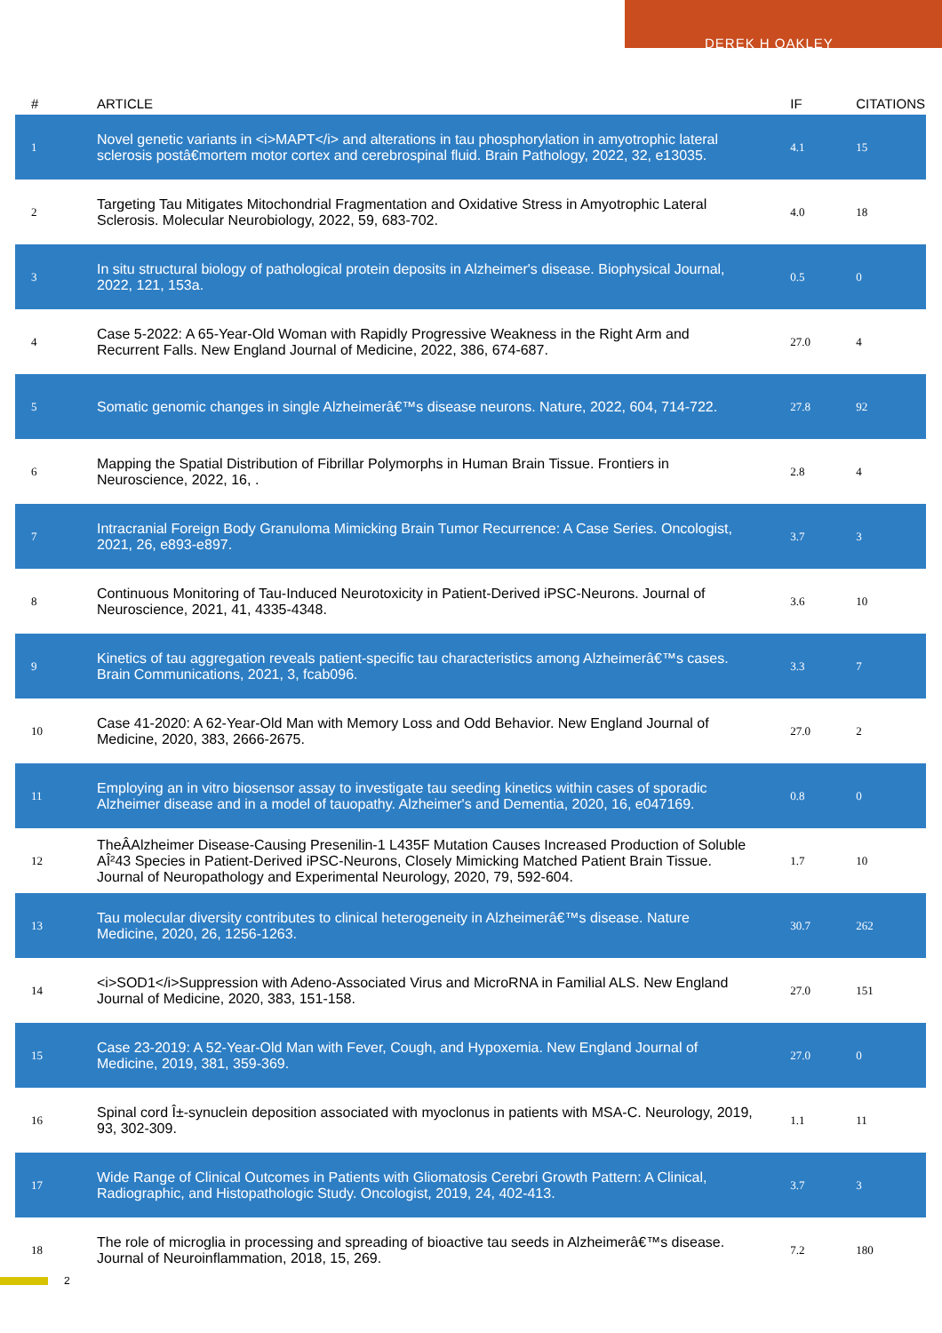DEREK H OAKLEY
| # | ARTICLE | IF | CITATIONS |
| --- | --- | --- | --- |
| 1 | Novel genetic variants in <i>MAPT</i> and alterations in tau phosphorylation in amyotrophic lateral sclerosis postâ€mortem motor cortex and cerebrospinal fluid. Brain Pathology, 2022, 32, e13035. | 4.1 | 15 |
| 2 | Targeting Tau Mitigates Mitochondrial Fragmentation and Oxidative Stress in Amyotrophic Lateral Sclerosis. Molecular Neurobiology, 2022, 59, 683-702. | 4.0 | 18 |
| 3 | In situ structural biology of pathological protein deposits in Alzheimer's disease. Biophysical Journal, 2022, 121, 153a. | 0.5 | 0 |
| 4 | Case 5-2022: A 65-Year-Old Woman with Rapidly Progressive Weakness in the Right Arm and Recurrent Falls. New England Journal of Medicine, 2022, 386, 674-687. | 27.0 | 4 |
| 5 | Somatic genomic changes in single Alzheimerâ€™s disease neurons. Nature, 2022, 604, 714-722. | 27.8 | 92 |
| 6 | Mapping the Spatial Distribution of Fibrillar Polymorphs in Human Brain Tissue. Frontiers in Neuroscience, 2022, 16, . | 2.8 | 4 |
| 7 | Intracranial Foreign Body Granuloma Mimicking Brain Tumor Recurrence: A Case Series. Oncologist, 2021, 26, e893-e897. | 3.7 | 3 |
| 8 | Continuous Monitoring of Tau-Induced Neurotoxicity in Patient-Derived iPSC-Neurons. Journal of Neuroscience, 2021, 41, 4335-4348. | 3.6 | 10 |
| 9 | Kinetics of tau aggregation reveals patient-specific tau characteristics among Alzheimerâ€™s cases. Brain Communications, 2021, 3, fcab096. | 3.3 | 7 |
| 10 | Case 41-2020: A 62-Year-Old Man with Memory Loss and Odd Behavior. New England Journal of Medicine, 2020, 383, 2666-2675. | 27.0 | 2 |
| 11 | Employing an in vitro biosensor assay to investigate tau seeding kinetics within cases of sporadic Alzheimer disease and in a model of tauopathy. Alzheimer's and Dementia, 2020, 16, e047169. | 0.8 | 0 |
| 12 | TheÂAlzheimer Disease-Causing Presenilin-1 L435F Mutation Causes Increased Production of Soluble AÎ²43 Species in Patient-Derived iPSC-Neurons, Closely Mimicking Matched Patient Brain Tissue. Journal of Neuropathology and Experimental Neurology, 2020, 79, 592-604. | 1.7 | 10 |
| 13 | Tau molecular diversity contributes to clinical heterogeneity in Alzheimerâ€™s disease. Nature Medicine, 2020, 26, 1256-1263. | 30.7 | 262 |
| 14 | <i>SOD1</i>Suppression with Adeno-Associated Virus and MicroRNA in Familial ALS. New England Journal of Medicine, 2020, 383, 151-158. | 27.0 | 151 |
| 15 | Case 23-2019: A 52-Year-Old Man with Fever, Cough, and Hypoxemia. New England Journal of Medicine, 2019, 381, 359-369. | 27.0 | 0 |
| 16 | Spinal cord Î±-synuclein deposition associated with myoclonus in patients with MSA-C. Neurology, 2019, 93, 302-309. | 1.1 | 11 |
| 17 | Wide Range of Clinical Outcomes in Patients with Gliomatosis Cerebri Growth Pattern: A Clinical, Radiographic, and Histopathologic Study. Oncologist, 2019, 24, 402-413. | 3.7 | 3 |
| 18 | The role of microglia in processing and spreading of bioactive tau seeds in Alzheimerâ€™s disease. Journal of Neuroinflammation, 2018, 15, 269. | 7.2 | 180 |
2